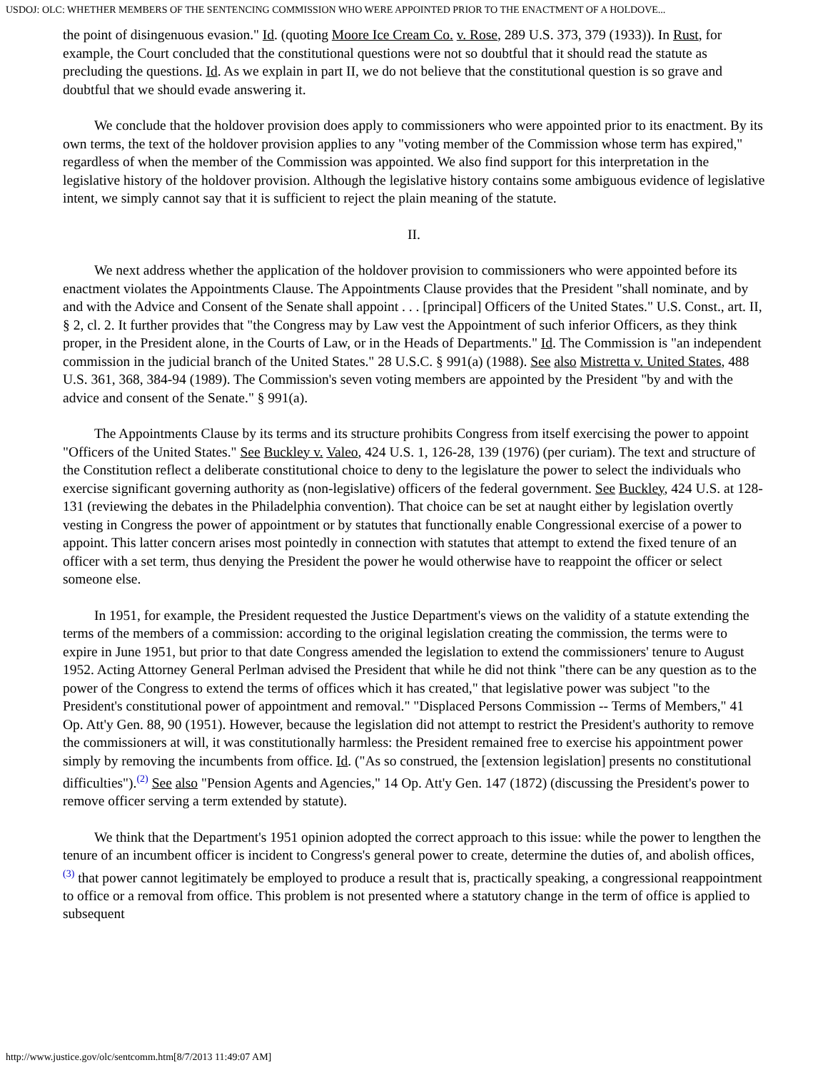USDOJ: OLC: WHETHER MEMBERS OF THE SENTENCING COMMISSION WHO WERE APPOINTED PRIOR TO THE ENACTMENT OF A HOLDOVE...
the point of disingenuous evasion." Id. (quoting Moore Ice Cream Co. v. Rose, 289 U.S. 373, 379 (1933)). In Rust, for example, the Court concluded that the constitutional questions were not so doubtful that it should read the statute as precluding the questions. Id. As we explain in part II, we do not believe that the constitutional question is so grave and doubtful that we should evade answering it.
We conclude that the holdover provision does apply to commissioners who were appointed prior to its enactment. By its own terms, the text of the holdover provision applies to any "voting member of the Commission whose term has expired," regardless of when the member of the Commission was appointed. We also find support for this interpretation in the legislative history of the holdover provision. Although the legislative history contains some ambiguous evidence of legislative intent, we simply cannot say that it is sufficient to reject the plain meaning of the statute.
II.
We next address whether the application of the holdover provision to commissioners who were appointed before its enactment violates the Appointments Clause. The Appointments Clause provides that the President "shall nominate, and by and with the Advice and Consent of the Senate shall appoint . . . [principal] Officers of the United States." U.S. Const., art. II, § 2, cl. 2. It further provides that "the Congress may by Law vest the Appointment of such inferior Officers, as they think proper, in the President alone, in the Courts of Law, or in the Heads of Departments." Id. The Commission is "an independent commission in the judicial branch of the United States." 28 U.S.C. § 991(a) (1988). See also Mistretta v. United States, 488 U.S. 361, 368, 384-94 (1989). The Commission's seven voting members are appointed by the President "by and with the advice and consent of the Senate." § 991(a).
The Appointments Clause by its terms and its structure prohibits Congress from itself exercising the power to appoint "Officers of the United States." See Buckley v. Valeo, 424 U.S. 1, 126-28, 139 (1976) (per curiam). The text and structure of the Constitution reflect a deliberate constitutional choice to deny to the legislature the power to select the individuals who exercise significant governing authority as (non-legislative) officers of the federal government. See Buckley, 424 U.S. at 128-131 (reviewing the debates in the Philadelphia convention). That choice can be set at naught either by legislation overtly vesting in Congress the power of appointment or by statutes that functionally enable Congressional exercise of a power to appoint. This latter concern arises most pointedly in connection with statutes that attempt to extend the fixed tenure of an officer with a set term, thus denying the President the power he would otherwise have to reappoint the officer or select someone else.
In 1951, for example, the President requested the Justice Department's views on the validity of a statute extending the terms of the members of a commission: according to the original legislation creating the commission, the terms were to expire in June 1951, but prior to that date Congress amended the legislation to extend the commissioners' tenure to August 1952. Acting Attorney General Perlman advised the President that while he did not think "there can be any question as to the power of the Congress to extend the terms of offices which it has created," that legislative power was subject "to the President's constitutional power of appointment and removal." "Displaced Persons Commission -- Terms of Members," 41 Op. Att'y Gen. 88, 90 (1951). However, because the legislation did not attempt to restrict the President's authority to remove the commissioners at will, it was constitutionally harmless: the President remained free to exercise his appointment power simply by removing the incumbents from office. Id. ("As so construed, the [extension legislation] presents no constitutional difficulties").<sup>(2)</sup> See also "Pension Agents and Agencies," 14 Op. Att'y Gen. 147 (1872) (discussing the President's power to remove officer serving a term extended by statute).
We think that the Department's 1951 opinion adopted the correct approach to this issue: while the power to lengthen the tenure of an incumbent officer is incident to Congress's general power to create, determine the duties of, and abolish offices,<sup>(3)</sup> that power cannot legitimately be employed to produce a result that is, practically speaking, a congressional reappointment to office or a removal from office. This problem is not presented where a statutory change in the term of office is applied to subsequent
http://www.justice.gov/olc/sentcomm.htm[8/7/2013 11:49:07 AM]